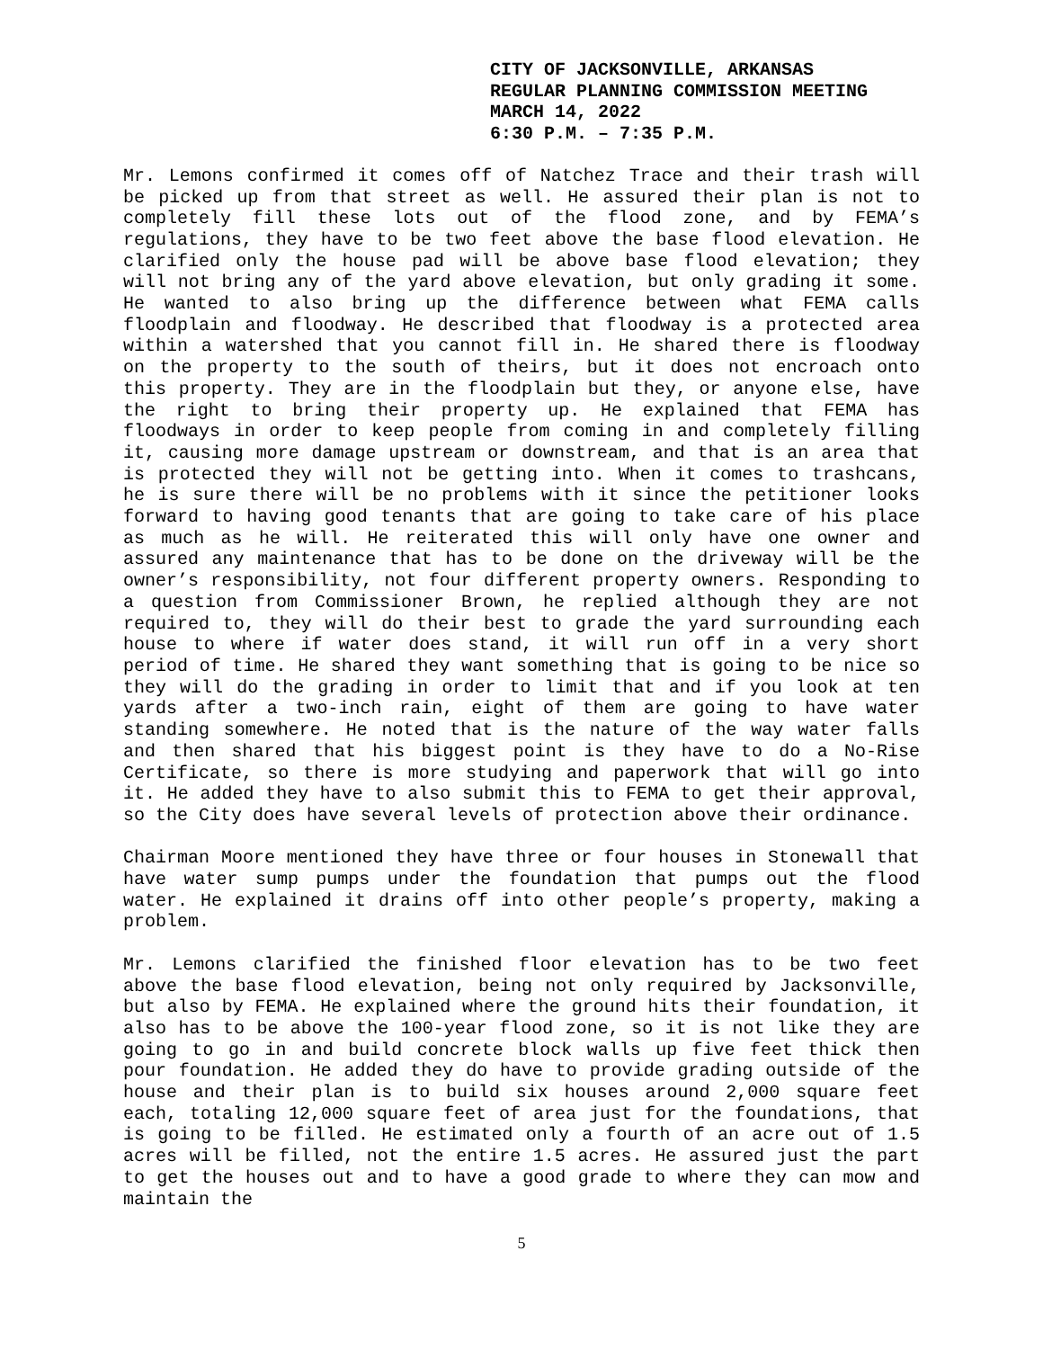CITY OF JACKSONVILLE, ARKANSAS
REGULAR PLANNING COMMISSION MEETING
MARCH 14, 2022
6:30 P.M. – 7:35 P.M.
Mr. Lemons confirmed it comes off of Natchez Trace and their trash will be picked up from that street as well. He assured their plan is not to completely fill these lots out of the flood zone, and by FEMA’s regulations, they have to be two feet above the base flood elevation. He clarified only the house pad will be above base flood elevation; they will not bring any of the yard above elevation, but only grading it some. He wanted to also bring up the difference between what FEMA calls floodplain and floodway. He described that floodway is a protected area within a watershed that you cannot fill in. He shared there is floodway on the property to the south of theirs, but it does not encroach onto this property. They are in the floodplain but they, or anyone else, have the right to bring their property up. He explained that FEMA has floodways in order to keep people from coming in and completely filling it, causing more damage upstream or downstream, and that is an area that is protected they will not be getting into. When it comes to trashcans, he is sure there will be no problems with it since the petitioner looks forward to having good tenants that are going to take care of his place as much as he will. He reiterated this will only have one owner and assured any maintenance that has to be done on the driveway will be the owner’s responsibility, not four different property owners. Responding to a question from Commissioner Brown, he replied although they are not required to, they will do their best to grade the yard surrounding each house to where if water does stand, it will run off in a very short period of time. He shared they want something that is going to be nice so they will do the grading in order to limit that and if you look at ten yards after a two-inch rain, eight of them are going to have water standing somewhere. He noted that is the nature of the way water falls and then shared that his biggest point is they have to do a No-Rise Certificate, so there is more studying and paperwork that will go into it. He added they have to also submit this to FEMA to get their approval, so the City does have several levels of protection above their ordinance.
Chairman Moore mentioned they have three or four houses in Stonewall that have water sump pumps under the foundation that pumps out the flood water. He explained it drains off into other people’s property, making a problem.
Mr. Lemons clarified the finished floor elevation has to be two feet above the base flood elevation, being not only required by Jacksonville, but also by FEMA. He explained where the ground hits their foundation, it also has to be above the 100-year flood zone, so it is not like they are going to go in and build concrete block walls up five feet thick then pour foundation. He added they do have to provide grading outside of the house and their plan is to build six houses around 2,000 square feet each, totaling 12,000 square feet of area just for the foundations, that is going to be filled. He estimated only a fourth of an acre out of 1.5 acres will be filled, not the entire 1.5 acres. He assured just the part to get the houses out and to have a good grade to where they can mow and maintain the
5